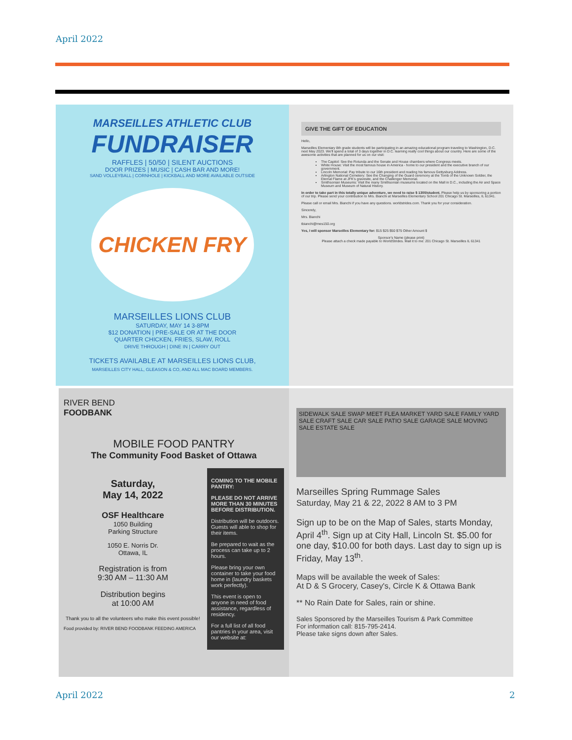April 2022
MARSEILLES ATHLETIC CLUB
FUNDRAISER
RAFFLES | 50/50 | SILENT AUCTIONS
DOOR PRIZES | MUSIC | CASH BAR AND MORE!
SAND VOLLEYBALL | CORNHOLE | KICKBALL AND MORE AVAILABLE OUTSIDE
CHICKEN FRY
MARSEILLES LIONS CLUB
SATURDAY, MAY 14 3-8PM
$12 DONATION | PRE-SALE OR AT THE DOOR
QUARTER CHICKEN, FRIES, SLAW, ROLL
DRIVE THROUGH | DINE IN | CARRY OUT
TICKETS AVAILABLE AT MARSEILLES LIONS CLUB,
MARSEILLES CITY HALL, GLEASON & CO, AND ALL MAC BOARD MEMBERS.
GIVE THE GIFT OF EDUCATION
Hello,
Marseilles Elementary 8th grade students will be participating in an amazing educational program traveling to Washington, D.C. next May 2023. We'll spend a total of 3 days together in D.C. learning really cool things about our country. Here are some of the awesome activities that are planned for us on our visit:
The Capitol: See the Rotunda and the Senate and House chambers where Congress meets.
White House: Visit the most famous house in America - home to our president and the executive branch of our government.
Lincoln Memorial: Pay tribute to our 16th president and reading his famous Gettysburg Address.
Arlington National Cemetery: See the Changing of the Guard ceremony at the Tomb of the Unknown Soldier, the Eternal Flame at JFK's gravesite, and the Challenger Memorial.
Smithsonian Museums: Visit the many Smithsonian museums located on the Mall in D.C., including the Air and Space Museum and Museum of Natural History.
In order to take part in this totally unique adventure, we need to raise $ 1300/student. Please help us by sponsoring a portion of our trip. Please send your contribution to Mrs. Bianchi at Marseilles Elementary School 201 Chicago St. Marseilles, IL 61341.
Please call or email Mrs. Bianchi if you have any questions. worldstrides.com. Thank you for your consideration.
Sincerely,
Mrs. Bianchi
tbianchi@mes150.org
Yes, I will sponsor Marseilles Elementary for: $15 $25 $50 $75 Other Amount $
Sponsor's Name (please print)
Please attach a check made payable to WorldStrides. Mail it to me: 201 Chicago St. Marseilles IL 61341
RIVER BEND
FOODBANK
MOBILE FOOD PANTRY
The Community Food Basket of Ottawa
Saturday,
May 14, 2022
OSF Healthcare
1050 Building
Parking Structure
1050 E. Norris Dr.
Ottawa, IL
Registration is from
9:30 AM – 11:30 AM
Distribution begins
at 10:00 AM
Thank you to all the volunteers who make this event possible!
Food provided by: RIVER BEND FOODBANK FEEDING AMERICA
COMING TO THE MOBILE PANTRY:
PLEASE DO NOT ARRIVE MORE THAN 30 MINUTES BEFORE DISTRIBUTION.
Distribution will be outdoors. Guests will able to shop for their items.
Be prepared to wait as the process can take up to 2 hours.
Please bring your own container to take your food home in (laundry baskets work perfectly).
This event is open to anyone in need of food assistance, regardless of residency.
For a full list of all food pantries in your area, visit our website at:
SIDEWALK SALE SWAP MEET FLEA MARKET YARD SALE FAMILY YARD SALE CRAFT SALE CAR SALE PATIO SALE GARAGE SALE MOVING SALE ESTATE SALE
Marseilles Spring Rummage Sales
Saturday, May 21 & 22, 2022 8 AM to 3 PM
Sign up to be on the Map of Sales, starts Monday, April 4<sup>th</sup>. Sign up at City Hall, Lincoln St. $5.00 for one day, $10.00 for both days. Last day to sign up is Friday, May 13<sup>th</sup>.
Maps will be available the week of Sales:
At D & S Grocery, Casey's, Circle K & Ottawa Bank
** No Rain Date for Sales, rain or shine.
Sales Sponsored by the Marseilles Tourism & Park Committee
For information call: 815-795-2414.
Please take signs down after Sales.
April 2022 2